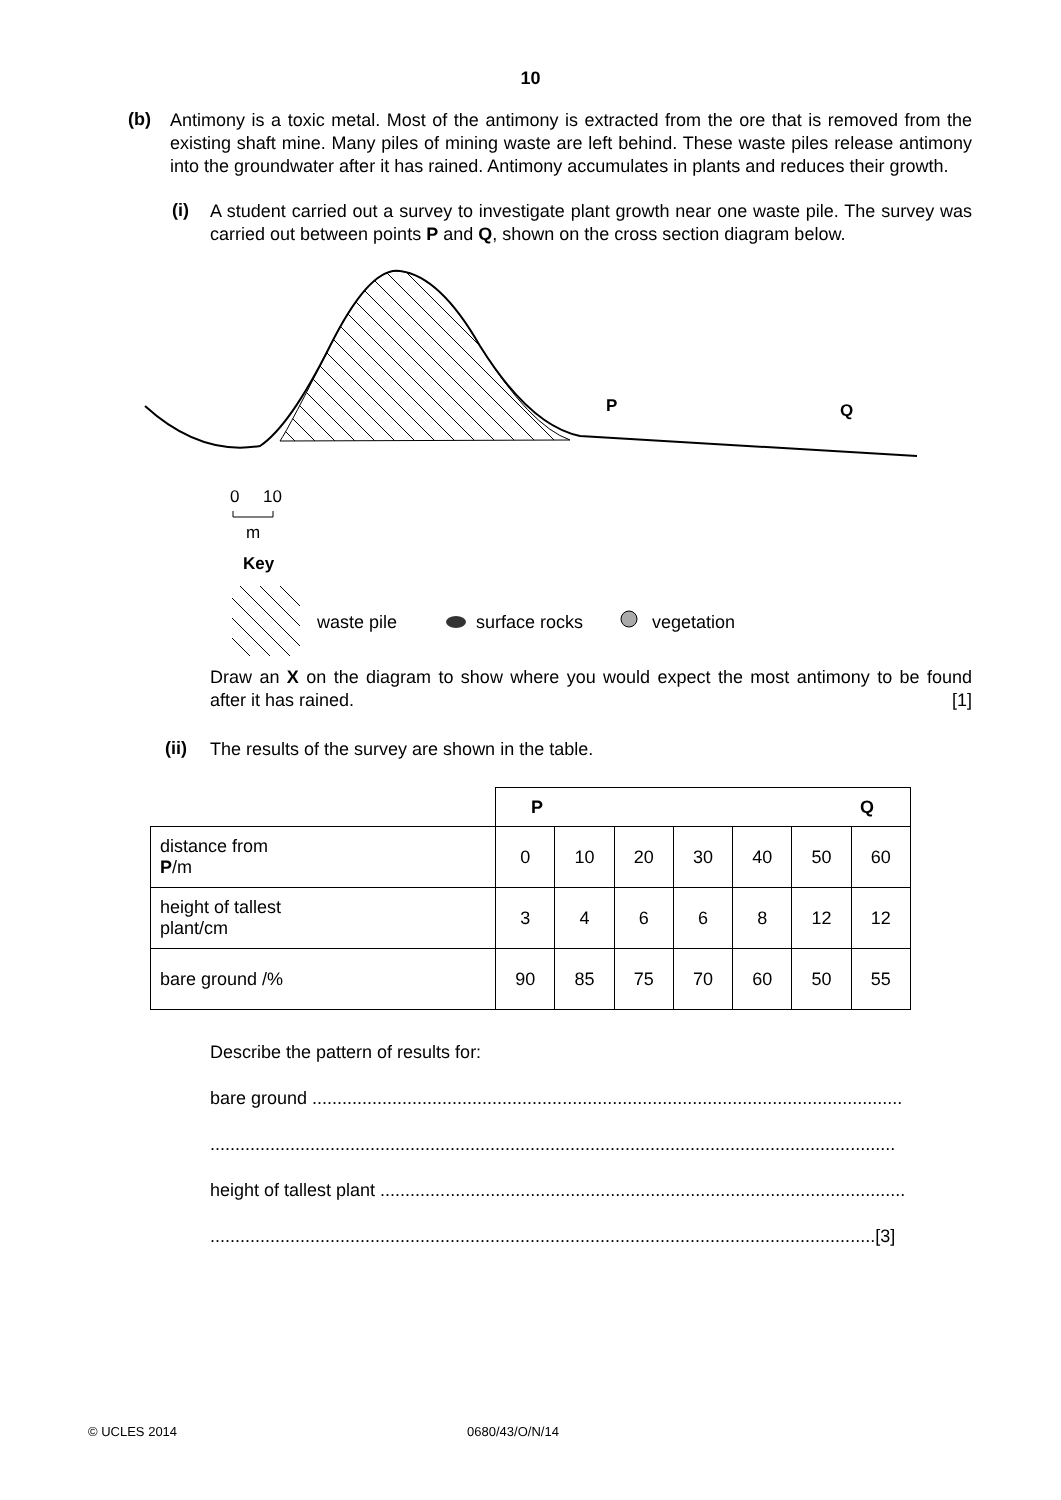10
(b)
Antimony is a toxic metal. Most of the antimony is extracted from the ore that is removed from the existing shaft mine. Many piles of mining waste are left behind. These waste piles release antimony into the groundwater after it has rained. Antimony accumulates in plants and reduces their growth.
(i)
A student carried out a survey to investigate plant growth near one waste pile. The survey was carried out between points P and Q, shown on the cross section diagram below.
P
Q
0
10
m
Key
waste pile
surface rocks
vegetation
Draw an X on the diagram to show where you would expect the most antimony to be found after it has rained. [1]
(ii)
The results of the survey are shown in the table.
| | P Q | | | | | | |
| distance from P /m | 0 | 10 | 20 | 30 | 40 | 50 | 60 |
| height of tallest plant/cm | 3 | 4 | 6 | 6 | 8 | 12 | 12 |
| bare ground /% | 90 | 85 | 75 | 70 | 60 | 50 | 55 |
Describe the pattern of results for:
bare ground ......................................................................................................................
.........................................................................................................................................
height of tallest plant .........................................................................................................
.....................................................................................................................................[3]
© UCLES 2014 0680/43/O/N/14